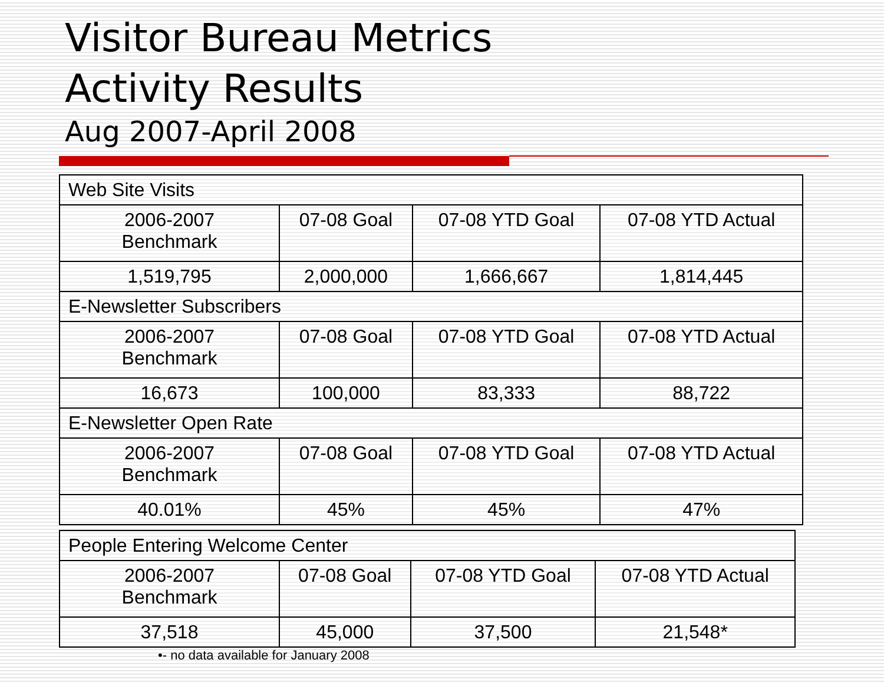Visitor Bureau Metrics
Activity Results
Aug 2007-April 2008
| Web Site Visits | | | |
| 2006-2007 Benchmark | 07-08 Goal | 07-08 YTD Goal | 07-08 YTD Actual |
| 1,519,795 | 2,000,000 | 1,666,667 | 1,814,445 |
| E-Newsletter Subscribers | | | |
| 2006-2007 Benchmark | 07-08 Goal | 07-08 YTD Goal | 07-08 YTD Actual |
| 16,673 | 100,000 | 83,333 | 88,722 |
| E-Newsletter Open Rate | | | |
| 2006-2007 Benchmark | 07-08 Goal | 07-08 YTD Goal | 07-08 YTD Actual |
| 40.01% | 45% | 45% | 47% |
| People Entering Welcome Center | | | |
| 2006-2007 Benchmark | 07-08 Goal | 07-08 YTD Goal | 07-08 YTD Actual |
| 37,518 | 45,000 | 37,500 | 21,548* |
•- no data available for January 2008